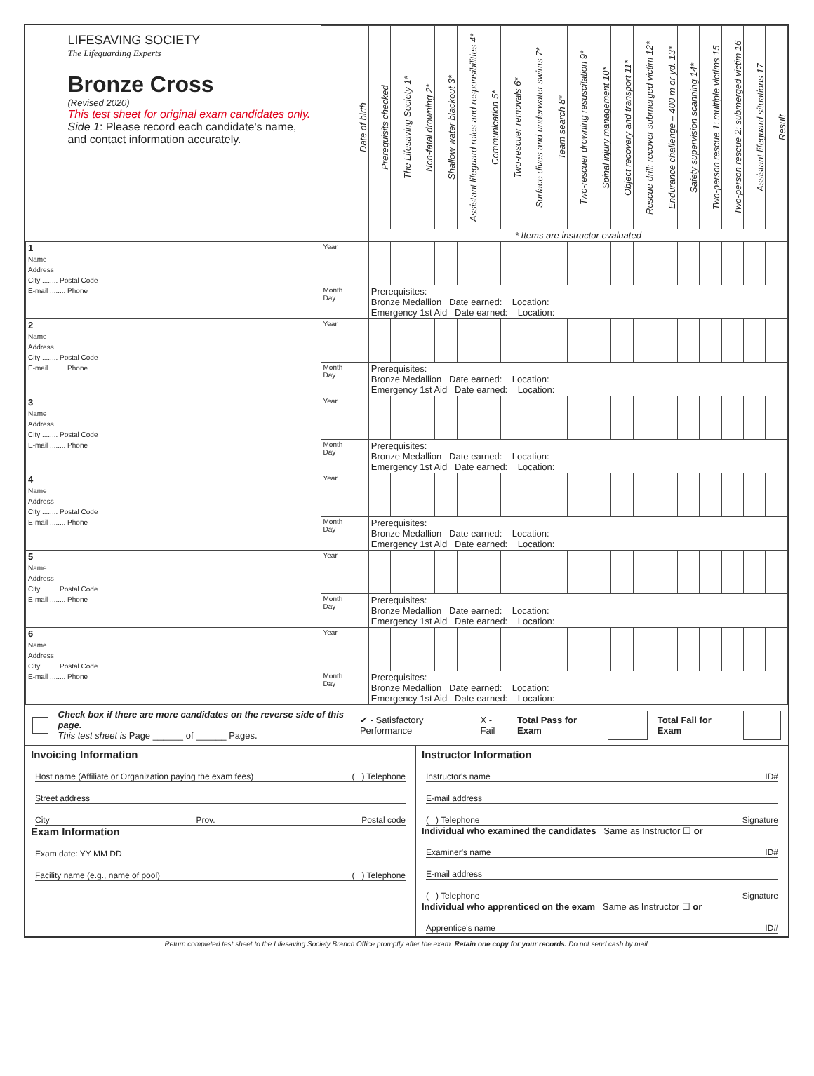| LIFESAVING SOCIETY The Lifeguarding Experts Bronze Cross (Revised 2020) This test sheet for original exam candidates only. Side 1 : Please record each candidate's name, and contact information accurately. | Date of birth | Prerequisits checked | The Lifesaving Society 1* | Non-fatal drowning 2* | Shallow water blackout 3* | Assistant lifeguard roles and responsibilities 4* | Communication 5* | Two-rescuer removals 6* | Surface dives and underwater swims 7* | Team search 8* | Two-rescuer drowning resuscitation 9* | Spinal injury management 10* | Object recovery and transport 11* | Rescue drill: recover submerged victim 12* | Endurance challenge – 400 m or yd. 13* | Safety supervision scanning 14* | Two-person rescue 1: multiple victims 15 | Two-person rescue 2: submerged victim 16 | Assistant lifeguard situations 17 | Result |
| | | * Items are instructor evaluated | | | | | | | | | | | | | | | | | | |
| 1 Name Address City ........ Postal Code E-mail ........ Phone | Year | | | | | | | | | | | | | | | | | | | |
| | Month Day | Prerequisites: Bronze Medallion Date earned: Location: Emergency 1st Aid Date earned: Location: | | | | | | | | | | | | | | | | | | |
| 2 Name Address City ........ Postal Code E-mail ........ Phone | Year | | | | | | | | | | | | | | | | | | | |
| | Month Day | Prerequisites: Bronze Medallion Date earned: Location: Emergency 1st Aid Date earned: Location: | | | | | | | | | | | | | | | | | | |
| 3 Name Address City ........ Postal Code E-mail ........ Phone | Year | | | | | | | | | | | | | | | | | | | |
| | Month Day | Prerequisites: Bronze Medallion Date earned: Location: Emergency 1st Aid Date earned: Location: | | | | | | | | | | | | | | | | | | |
| 4 Name Address City ........ Postal Code E-mail ........ Phone | Year | | | | | | | | | | | | | | | | | | | |
| | Month Day | Prerequisites: Bronze Medallion Date earned: Location: Emergency 1st Aid Date earned: Location: | | | | | | | | | | | | | | | | | | |
| 5 Name Address City ........ Postal Code E-mail ........ Phone | Year | | | | | | | | | | | | | | | | | | | |
| | Month Day | Prerequisites: Bronze Medallion Date earned: Location: Emergency 1st Aid Date earned: Location: | | | | | | | | | | | | | | | | | | |
| 6 Name Address City ........ Postal Code E-mail ........ Phone | Year | | | | | | | | | | | | | | | | | | | |
| | Month Day | Prerequisites: Bronze Medallion Date earned: Location: Emergency 1st Aid Date earned: Location: | | | | | | | | | | | | | | | | | | |
Check box if there are more candidates on the reverse side of this page.
This test sheet is Page ______ of ______ Pages.
✔ - Satisfactory Performance X - Fail Total Pass for Exam Total Fail for Exam
Invoicing Information
Host name (Affiliate or Organization paying the exam fees) ( ) Telephone
Street address
City Prov. Postal code
Exam Information
Exam date: YY MM DD
Facility name (e.g., name of pool) ( ) Telephone
Instructor Information
Instructor's name ID#
E-mail address
( ) Telephone Signature
Individual who examined the candidates Same as Instructor ☐ or
Examiner's name ID#
E-mail address
( ) Telephone Signature
Individual who apprenticed on the exam Same as Instructor ☐ or
Apprentice's name ID#
Return completed test sheet to the Lifesaving Society Branch Office promptly after the exam. Retain one copy for your records. Do not send cash by mail.